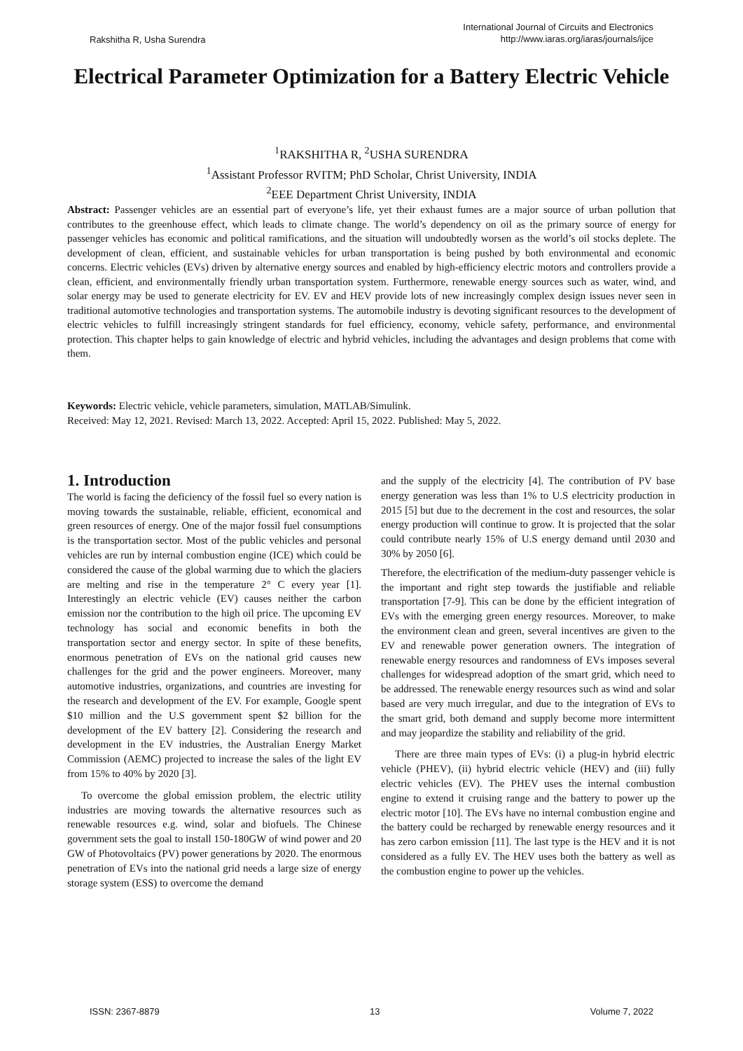Rakshitha R, Usha Surendra
International Journal of Circuits and Electronics
http://www.iaras.org/iaras/journals/ijce
Electrical Parameter Optimization for a Battery Electric Vehicle
<sup>1</sup> RAKSHITHA R, <sup>2</sup>USHA SURENDRA
<sup>1</sup> Assistant Professor RVITM; PhD Scholar, Christ University, INDIA
<sup>2</sup> EEE Department Christ University, INDIA
Abstract: Passenger vehicles are an essential part of everyone’s life, yet their exhaust fumes are a major source of urban pollution that contributes to the greenhouse effect, which leads to climate change. The world’s dependency on oil as the primary source of energy for passenger vehicles has economic and political ramifications, and the situation will undoubtedly worsen as the world’s oil stocks deplete. The development of clean, efficient, and sustainable vehicles for urban transportation is being pushed by both environmental and economic concerns. Electric vehicles (EVs) driven by alternative energy sources and enabled by high-efficiency electric motors and controllers provide a clean, efficient, and environmentally friendly urban transportation system. Furthermore, renewable energy sources such as water, wind, and solar energy may be used to generate electricity for EV. EV and HEV provide lots of new increasingly complex design issues never seen in traditional automotive technologies and transportation systems. The automobile industry is devoting significant resources to the development of electric vehicles to fulfill increasingly stringent standards for fuel efficiency, economy, vehicle safety, performance, and environmental protection. This chapter helps to gain knowledge of electric and hybrid vehicles, including the advantages and design problems that come with them.
Keywords: Electric vehicle, vehicle parameters, simulation, MATLAB/Simulink.
Received: May 12, 2021. Revised: March 13, 2022. Accepted: April 15, 2022. Published: May 5, 2022.
1. Introduction
The world is facing the deficiency of the fossil fuel so every nation is moving towards the sustainable, reliable, efficient, economical and green resources of energy. One of the major fossil fuel consumptions is the transportation sector. Most of the public vehicles and personal vehicles are run by internal combustion engine (ICE) which could be considered the cause of the global warming due to which the glaciers are melting and rise in the temperature 2° C every year [1]. Interestingly an electric vehicle (EV) causes neither the carbon emission nor the contribution to the high oil price. The upcoming EV technology has social and economic benefits in both the transportation sector and energy sector. In spite of these benefits, enormous penetration of EVs on the national grid causes new challenges for the grid and the power engineers. Moreover, many automotive industries, organizations, and countries are investing for the research and development of the EV. For example, Google spent $10 million and the U.S government spent $2 billion for the development of the EV battery [2]. Considering the research and development in the EV industries, the Australian Energy Market Commission (AEMC) projected to increase the sales of the light EV from 15% to 40% by 2020 [3].
To overcome the global emission problem, the electric utility industries are moving towards the alternative resources such as renewable resources e.g. wind, solar and biofuels. The Chinese government sets the goal to install 150-180GW of wind power and 20 GW of Photovoltaics (PV) power generations by 2020. The enormous penetration of EVs into the national grid needs a large size of energy storage system (ESS) to overcome the demand
and the supply of the electricity [4]. The contribution of PV base energy generation was less than 1% to U.S electricity production in 2015 [5] but due to the decrement in the cost and resources, the solar energy production will continue to grow. It is projected that the solar could contribute nearly 15% of U.S energy demand until 2030 and 30% by 2050 [6].
Therefore, the electrification of the medium-duty passenger vehicle is the important and right step towards the justifiable and reliable transportation [7-9]. This can be done by the efficient integration of EVs with the emerging green energy resources. Moreover, to make the environment clean and green, several incentives are given to the EV and renewable power generation owners. The integration of renewable energy resources and randomness of EVs imposes several challenges for widespread adoption of the smart grid, which need to be addressed. The renewable energy resources such as wind and solar based are very much irregular, and due to the integration of EVs to the smart grid, both demand and supply become more intermittent and may jeopardize the stability and reliability of the grid.
There are three main types of EVs: (i) a plug-in hybrid electric vehicle (PHEV), (ii) hybrid electric vehicle (HEV) and (iii) fully electric vehicles (EV). The PHEV uses the internal combustion engine to extend it cruising range and the battery to power up the electric motor [10]. The EVs have no internal combustion engine and the battery could be recharged by renewable energy resources and it has zero carbon emission [11]. The last type is the HEV and it is not considered as a fully EV. The HEV uses both the battery as well as the combustion engine to power up the vehicles.
ISSN: 2367-8879 13 Volume 7, 2022